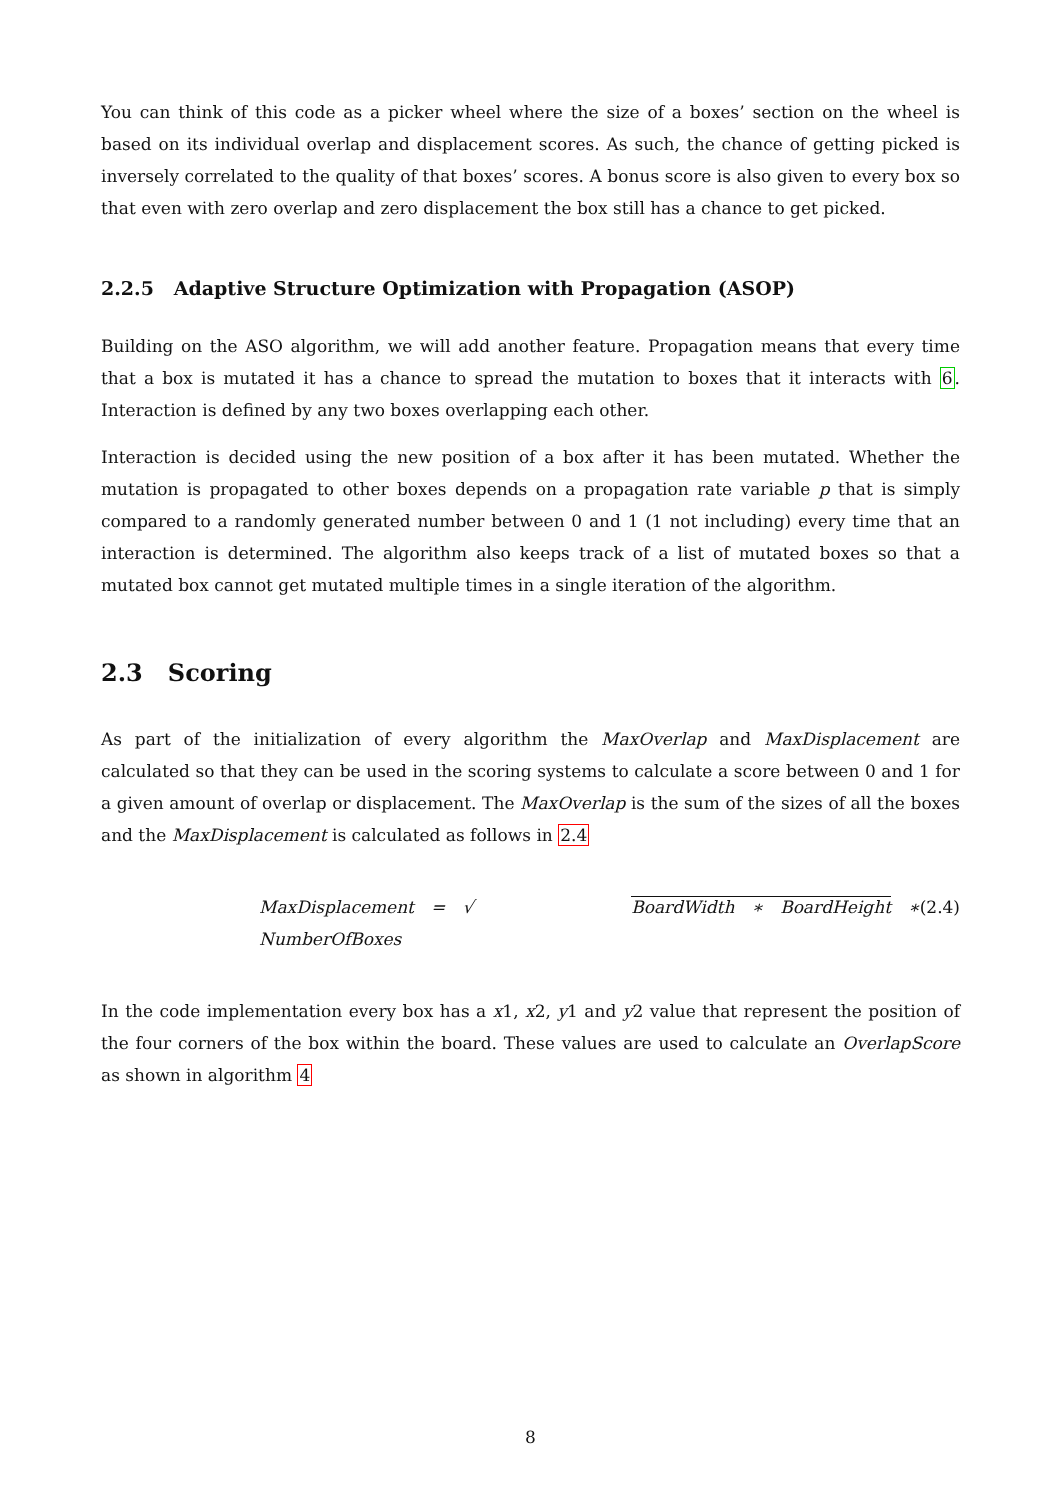You can think of this code as a picker wheel where the size of a boxes’ section on the wheel is based on its individual overlap and displacement scores. As such, the chance of getting picked is inversely correlated to the quality of that boxes’ scores. A bonus score is also given to every box so that even with zero overlap and zero displacement the box still has a chance to get picked.
2.2.5 Adaptive Structure Optimization with Propagation (ASOP)
Building on the ASO algorithm, we will add another feature. Propagation means that every time that a box is mutated it has a chance to spread the mutation to boxes that it interacts with 6. Interaction is defined by any two boxes overlapping each other.
Interaction is decided using the new position of a box after it has been mutated. Whether the mutation is propagated to other boxes depends on a propagation rate variable p that is simply compared to a randomly generated number between 0 and 1 (1 not including) every time that an interaction is determined. The algorithm also keeps track of a list of mutated boxes so that a mutated box cannot get mutated multiple times in a single iteration of the algorithm.
2.3 Scoring
As part of the initialization of every algorithm the MaxOverlap and MaxDisplacement are calculated so that they can be used in the scoring systems to calculate a score between 0 and 1 for a given amount of overlap or displacement. The MaxOverlap is the sum of the sizes of all the boxes and the MaxDisplacement is calculated as follows in 2.4
MaxDisplacement = √ BoardWidth ∗ BoardHeight ∗ NumberOfBoxes (2.4)
In the code implementation every box has a x1, x2, y1 and y2 value that represent the position of the four corners of the box within the board. These values are used to calculate an OverlapScore as shown in algorithm 4
8